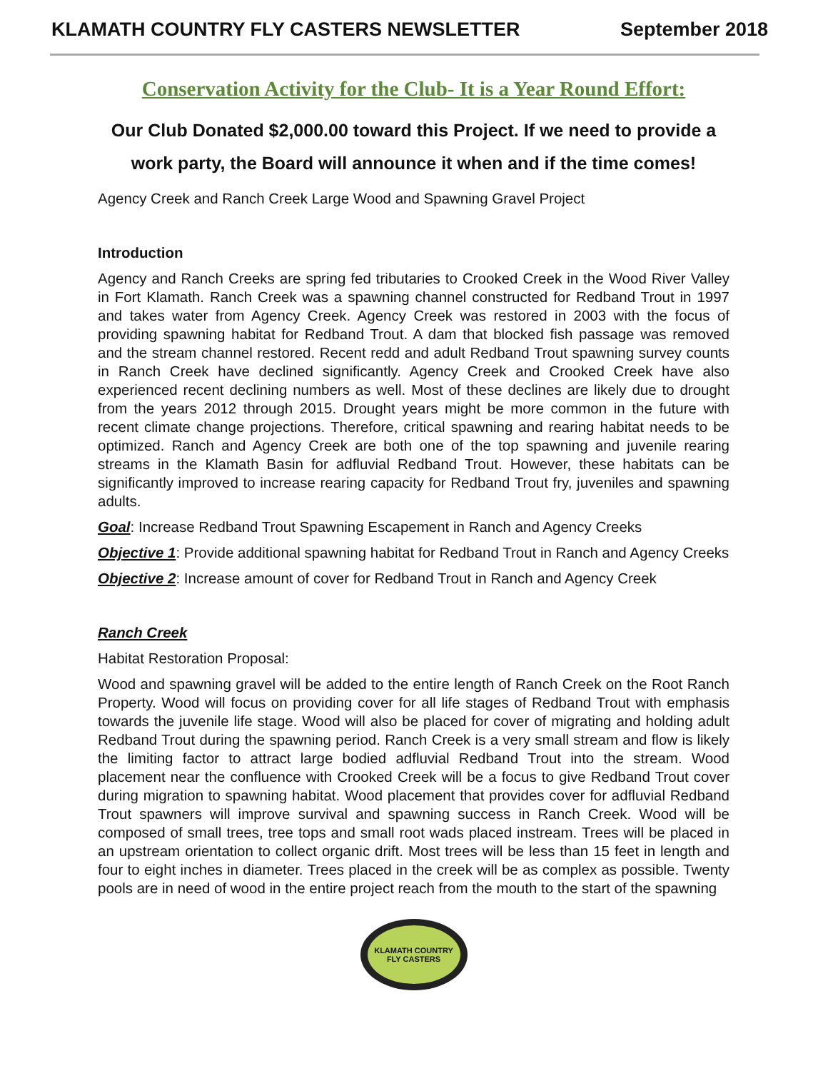KLAMATH COUNTRY FLY CASTERS NEWSLETTER September 2018
Conservation Activity for the Club- It is a Year Round Effort:
Our Club Donated $2,000.00 toward this Project. If we need to provide a work party, the Board will announce it when and if the time comes!
Agency Creek and Ranch Creek Large Wood and Spawning Gravel Project
Introduction
Agency and Ranch Creeks are spring fed tributaries to Crooked Creek in the Wood River Valley in Fort Klamath. Ranch Creek was a spawning channel constructed for Redband Trout in 1997 and takes water from Agency Creek. Agency Creek was restored in 2003 with the focus of providing spawning habitat for Redband Trout. A dam that blocked fish passage was removed and the stream channel restored. Recent redd and adult Redband Trout spawning survey counts in Ranch Creek have declined significantly. Agency Creek and Crooked Creek have also experienced recent declining numbers as well. Most of these declines are likely due to drought from the years 2012 through 2015. Drought years might be more common in the future with recent climate change projections. Therefore, critical spawning and rearing habitat needs to be optimized. Ranch and Agency Creek are both one of the top spawning and juvenile rearing streams in the Klamath Basin for adfluvial Redband Trout. However, these habitats can be significantly improved to increase rearing capacity for Redband Trout fry, juveniles and spawning adults.
Goal: Increase Redband Trout Spawning Escapement in Ranch and Agency Creeks
Objective 1: Provide additional spawning habitat for Redband Trout in Ranch and Agency Creeks
Objective 2: Increase amount of cover for Redband Trout in Ranch and Agency Creek
Ranch Creek
Habitat Restoration Proposal:
Wood and spawning gravel will be added to the entire length of Ranch Creek on the Root Ranch Property. Wood will focus on providing cover for all life stages of Redband Trout with emphasis towards the juvenile life stage. Wood will also be placed for cover of migrating and holding adult Redband Trout during the spawning period. Ranch Creek is a very small stream and flow is likely the limiting factor to attract large bodied adfluvial Redband Trout into the stream. Wood placement near the confluence with Crooked Creek will be a focus to give Redband Trout cover during migration to spawning habitat. Wood placement that provides cover for adfluvial Redband Trout spawners will improve survival and spawning success in Ranch Creek. Wood will be composed of small trees, tree tops and small root wads placed instream. Trees will be placed in an upstream orientation to collect organic drift. Most trees will be less than 15 feet in length and four to eight inches in diameter. Trees placed in the creek will be as complex as possible. Twenty pools are in need of wood in the entire project reach from the mouth to the start of the spawning
KLAMATH COUNTRY
FLY CASTERS